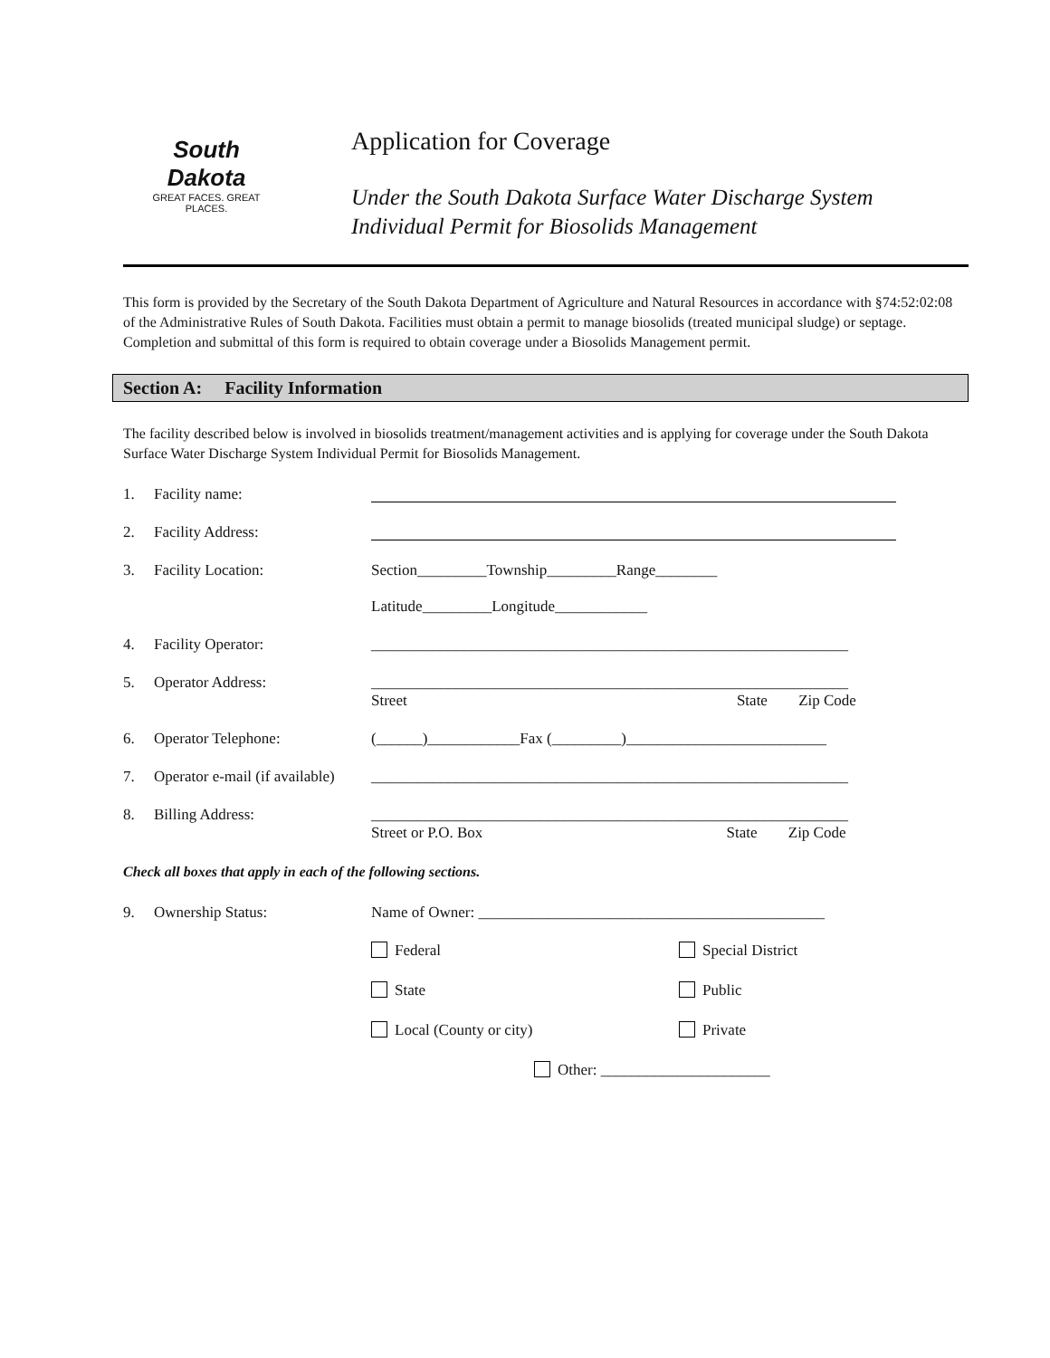South Dakota
GREAT FACES. GREAT PLACES.
Application for Coverage
Under the South Dakota Surface Water Discharge System
Individual Permit for Biosolids Management
This form is provided by the Secretary of the South Dakota Department of Agriculture and Natural Resources in accordance with §74:52:02:08 of the Administrative Rules of South Dakota. Facilities must obtain a permit to manage biosolids (treated municipal sludge) or septage. Completion and submittal of this form is required to obtain coverage under a Biosolids Management permit.
Section A: Facility Information
The facility described below is involved in biosolids treatment/management activities and is applying for coverage under the South Dakota Surface Water Discharge System Individual Permit for Biosolids Management.
1. Facility name:
2. Facility Address:
3. Facility Location: Section_________Township_________Range________
Latitude_________Longitude____________
4. Facility Operator: ______________________________________________________________
5. Operator Address: ______________________________________________________________
Street State Zip Code
6. Operator Telephone: (______)____________Fax (_________)__________________________
7. Operator e-mail (if available) ______________________________________________________________
8. Billing Address: ______________________________________________________________
Street or P.O. Box State Zip Code
Check all boxes that apply in each of the following sections.
9. Ownership Status: Name of Owner: _____________________________________________
Federal
Special District
State
Public
Local (County or city)
Private
Other: ______________________